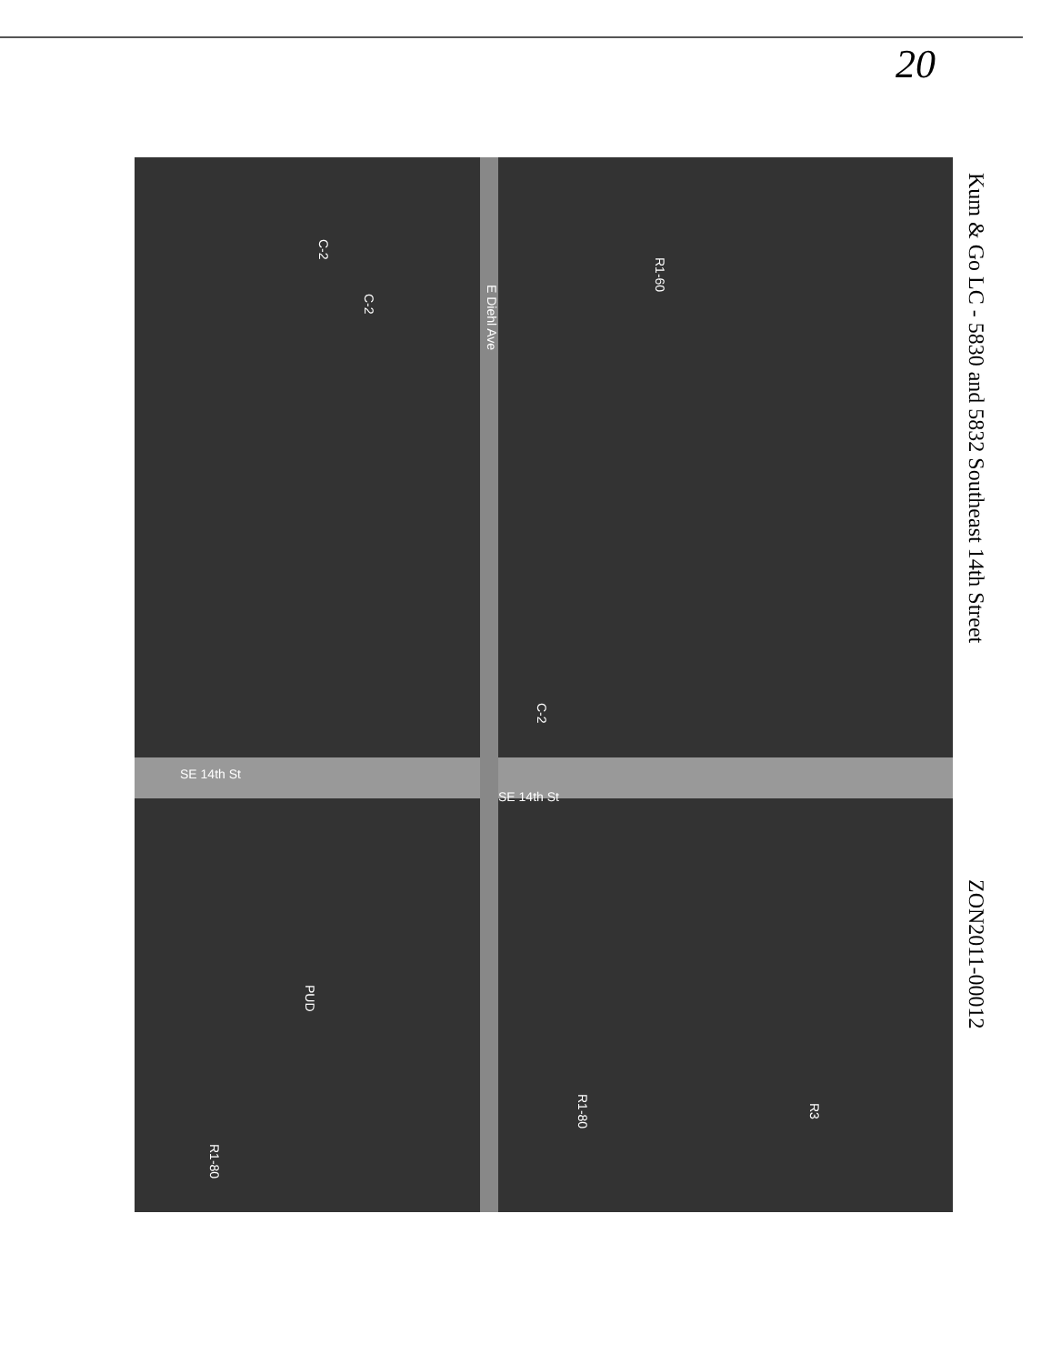20
R1-60
C-2
C-2
E Diehl Ave
C-2
SE 14th St
SE 14th St
PUD
R1-80
R3
R1-80
Kum & Go LC - 5830 and 5832 Southeast 14th Street
ZON2011-00012